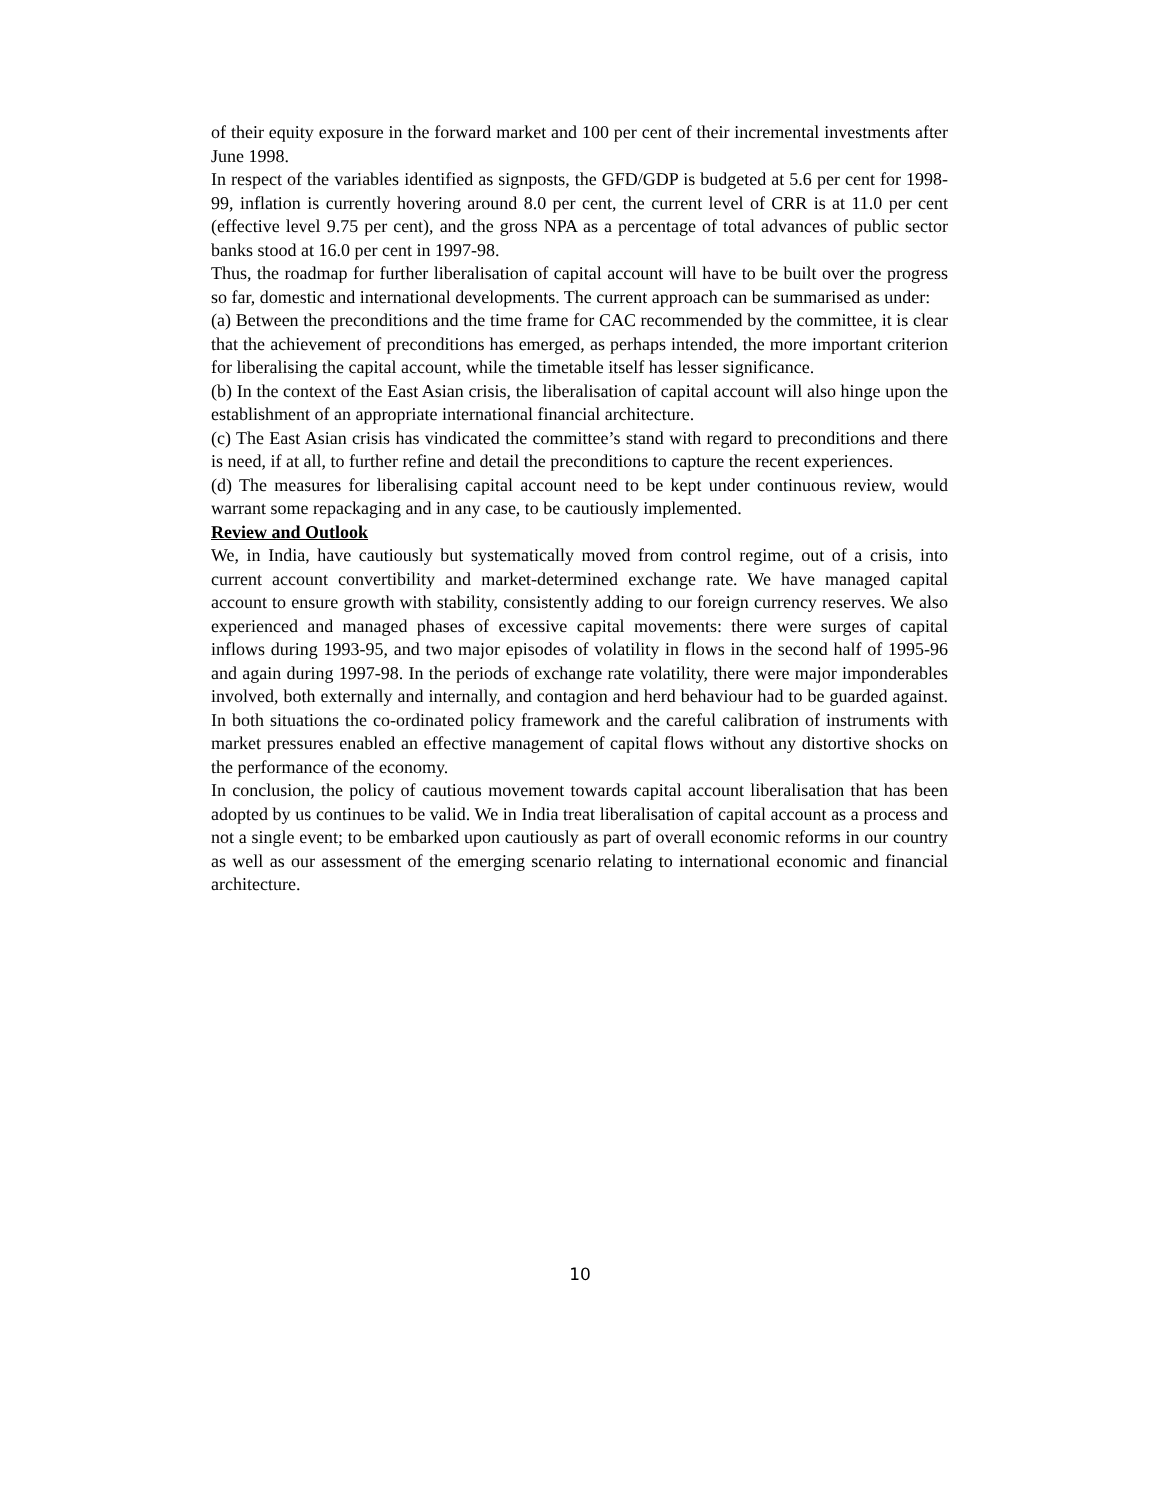of their equity exposure in the forward market and 100 per cent of their incremental investments after June 1998.
In respect of the variables identified as signposts, the GFD/GDP is budgeted at 5.6 per cent for 1998-99, inflation is currently hovering around 8.0 per cent, the current level of CRR is at 11.0 per cent (effective level 9.75 per cent), and the gross NPA as a percentage of total advances of public sector banks stood at 16.0 per cent in 1997-98.
Thus, the roadmap for further liberalisation of capital account will have to be built over the progress so far, domestic and international developments. The current approach can be summarised as under:
(a) Between the preconditions and the time frame for CAC recommended by the committee, it is clear that the achievement of preconditions has emerged, as perhaps intended, the more important criterion for liberalising the capital account, while the timetable itself has lesser significance.
(b) In the context of the East Asian crisis, the liberalisation of capital account will also hinge upon the establishment of an appropriate international financial architecture.
(c) The East Asian crisis has vindicated the committee’s stand with regard to preconditions and there is need, if at all, to further refine and detail the preconditions to capture the recent experiences.
(d) The measures for liberalising capital account need to be kept under continuous review, would warrant some repackaging and in any case, to be cautiously implemented.
Review and Outlook
We, in India, have cautiously but systematically moved from control regime, out of a crisis, into current account convertibility and market-determined exchange rate. We have managed capital account to ensure growth with stability, consistently adding to our foreign currency reserves. We also experienced and managed phases of excessive capital movements: there were surges of capital inflows during 1993-95, and two major episodes of volatility in flows in the second half of 1995-96 and again during 1997-98. In the periods of exchange rate volatility, there were major imponderables involved, both externally and internally, and contagion and herd behaviour had to be guarded against. In both situations the co-ordinated policy framework and the careful calibration of instruments with market pressures enabled an effective management of capital flows without any distortive shocks on the performance of the economy.
In conclusion, the policy of cautious movement towards capital account liberalisation that has been adopted by us continues to be valid. We in India treat liberalisation of capital account as a process and not a single event; to be embarked upon cautiously as part of overall economic reforms in our country as well as our assessment of the emerging scenario relating to international economic and financial architecture.
10